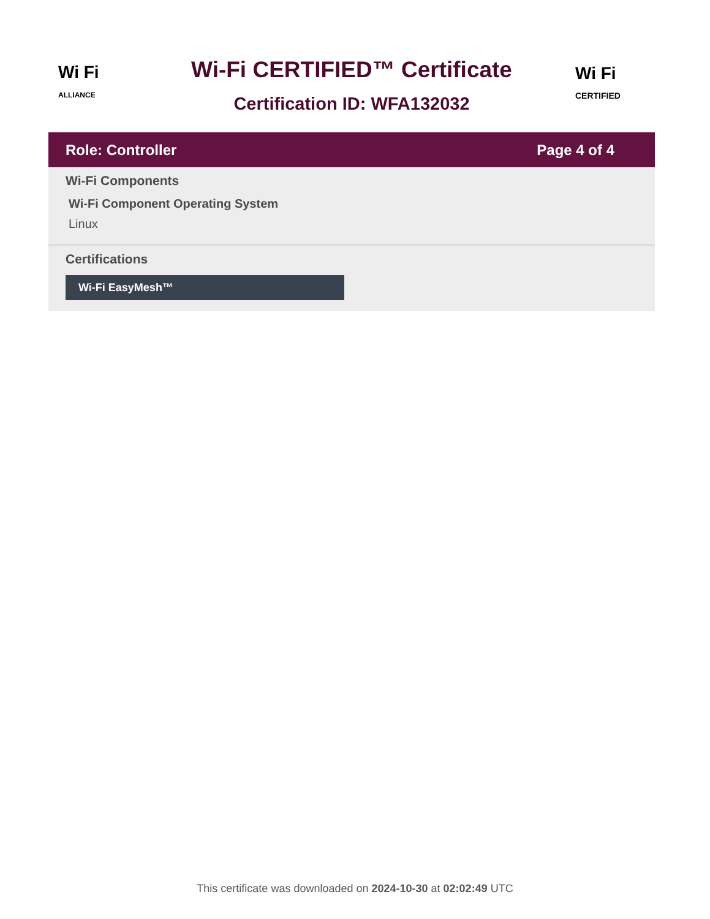Wi Fi
ALLIANCE
Wi-Fi CERTIFIED™ Certificate
Certification ID: WFA132032
Wi Fi
CERTIFIED
Role: Controller Page 4 of 4
Wi-Fi Components
Wi-Fi Component Operating System
Linux
Certifications
Wi-Fi EasyMesh™
This certificate was downloaded on 2024-10-30 at 02:02:49 UTC